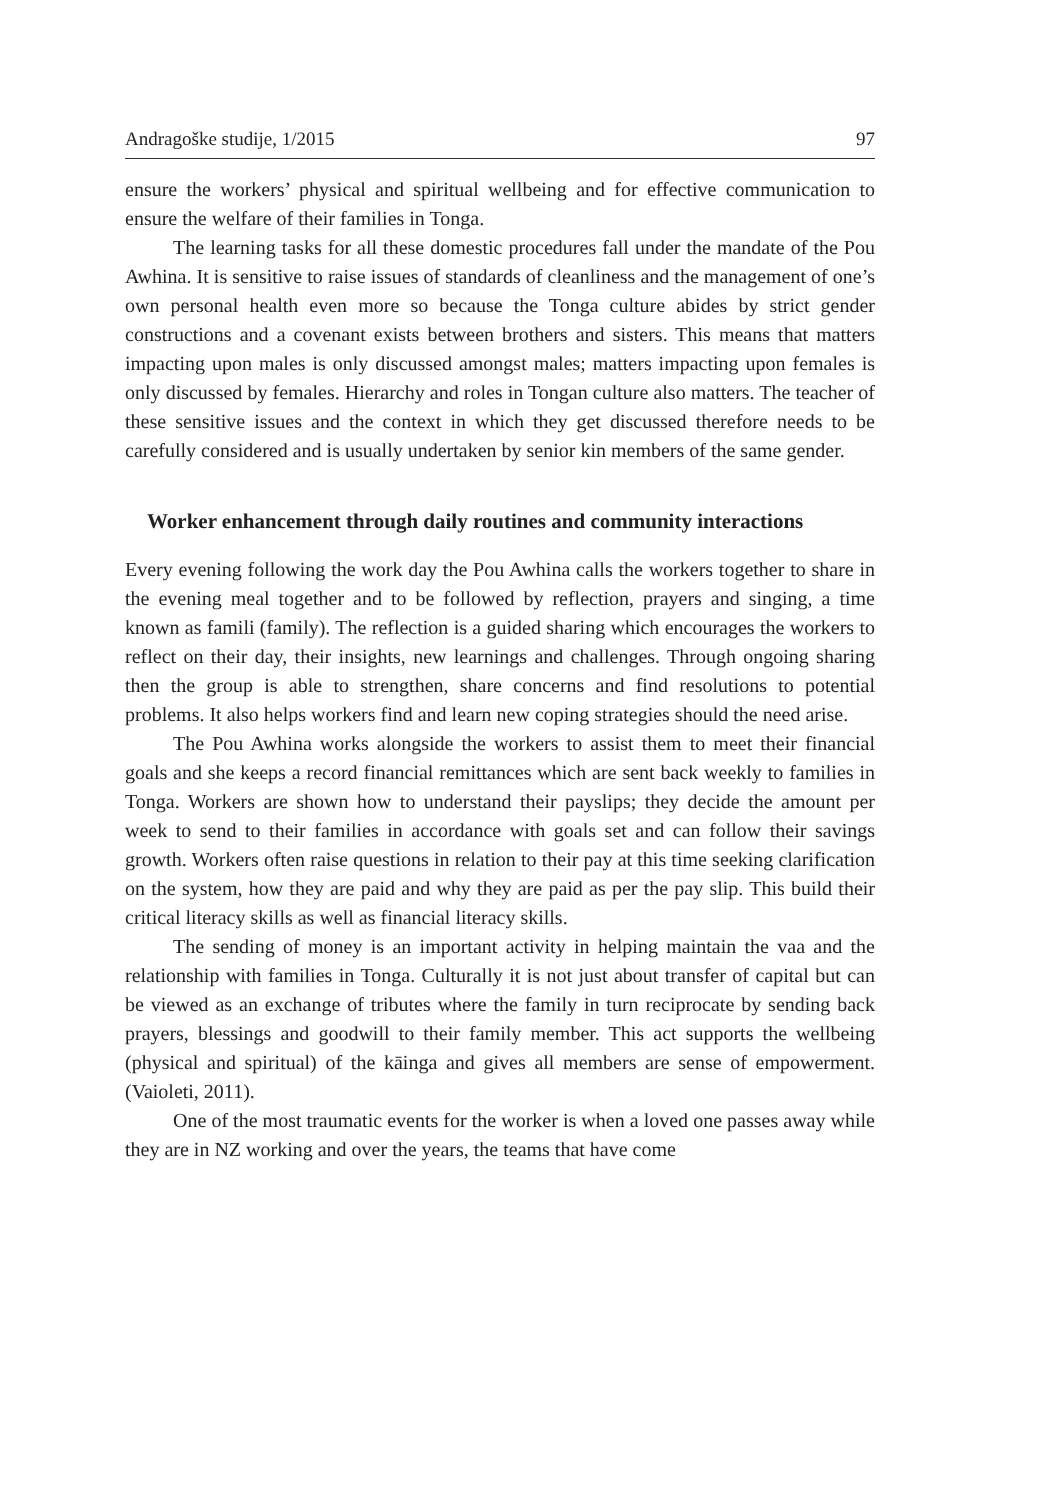Andragoške studije, 1/2015 97
ensure the workers’ physical and spiritual wellbeing and for effective communication to ensure the welfare of their families in Tonga.
The learning tasks for all these domestic procedures fall under the mandate of the Pou Awhina. It is sensitive to raise issues of standards of cleanliness and the management of one’s own personal health even more so because the Tonga culture abides by strict gender constructions and a covenant exists between brothers and sisters. This means that matters impacting upon males is only discussed amongst males; matters impacting upon females is only discussed by females. Hierarchy and roles in Tongan culture also matters. The teacher of these sensitive issues and the context in which they get discussed therefore needs to be carefully considered and is usually undertaken by senior kin members of the same gender.
Worker enhancement through daily routines and community interactions
Every evening following the work day the Pou Awhina calls the workers together to share in the evening meal together and to be followed by reflection, prayers and singing, a time known as famili (family). The reflection is a guided sharing which encourages the workers to reflect on their day, their insights, new learnings and challenges. Through ongoing sharing then the group is able to strengthen, share concerns and find resolutions to potential problems. It also helps workers find and learn new coping strategies should the need arise.
The Pou Awhina works alongside the workers to assist them to meet their financial goals and she keeps a record financial remittances which are sent back weekly to families in Tonga. Workers are shown how to understand their payslips; they decide the amount per week to send to their families in accordance with goals set and can follow their savings growth. Workers often raise questions in relation to their pay at this time seeking clarification on the system, how they are paid and why they are paid as per the pay slip. This build their critical literacy skills as well as financial literacy skills.
The sending of money is an important activity in helping maintain the vaa and the relationship with families in Tonga. Culturally it is not just about transfer of capital but can be viewed as an exchange of tributes where the family in turn reciprocate by sending back prayers, blessings and goodwill to their family member. This act supports the wellbeing (physical and spiritual) of the kāinga and gives all members are sense of empowerment. (Vaioleti, 2011).
One of the most traumatic events for the worker is when a loved one passes away while they are in NZ working and over the years, the teams that have come